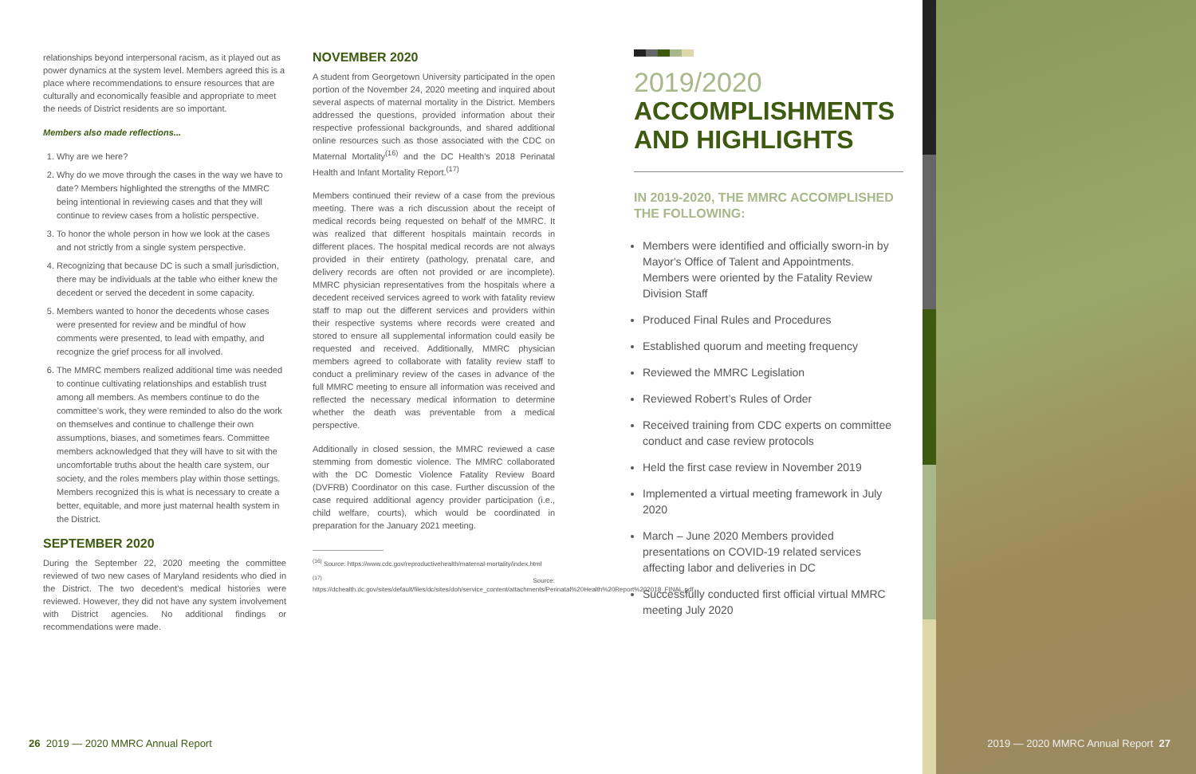relationships beyond interpersonal racism, as it played out as power dynamics at the system level. Members agreed this is a place where recommendations to ensure resources that are culturally and economically feasible and appropriate to meet the needs of District residents are so important.
Members also made reflections...
1. Why are we here?
2. Why do we move through the cases in the way we have to date? Members highlighted the strengths of the MMRC being intentional in reviewing cases and that they will continue to review cases from a holistic perspective.
3. To honor the whole person in how we look at the cases and not strictly from a single system perspective.
4. Recognizing that because DC is such a small jurisdiction, there may be individuals at the table who either knew the decedent or served the decedent in some capacity.
5. Members wanted to honor the decedents whose cases were presented for review and be mindful of how comments were presented, to lead with empathy, and recognize the grief process for all involved.
6. The MMRC members realized additional time was needed to continue cultivating relationships and establish trust among all members. As members continue to do the committee’s work, they were reminded to also do the work on themselves and continue to challenge their own assumptions, biases, and sometimes fears. Committee members acknowledged that they will have to sit with the uncomfortable truths about the health care system, our society, and the roles members play within those settings. Members recognized this is what is necessary to create a better, equitable, and more just maternal health system in the District.
SEPTEMBER 2020
During the September 22, 2020 meeting the committee reviewed of two new cases of Maryland residents who died in the District. The two decedent’s medical histories were reviewed. However, they did not have any system involvement with District agencies. No additional findings or recommendations were made.
NOVEMBER 2020
A student from Georgetown University participated in the open portion of the November 24, 2020 meeting and inquired about several aspects of maternal mortality in the District. Members addressed the questions, provided information about their respective professional backgrounds, and shared additional online resources such as those associated with the CDC on Maternal Mortality<sup>(16)</sup> and the DC Health’s 2018 Perinatal Health and Infant Mortality Report.<sup>(17)</sup>
Members continued their review of a case from the previous meeting. There was a rich discussion about the receipt of medical records being requested on behalf of the MMRC. It was realized that different hospitals maintain records in different places. The hospital medical records are not always provided in their entirety (pathology, prenatal care, and delivery records are often not provided or are incomplete). MMRC physician representatives from the hospitals where a decedent received services agreed to work with fatality review staff to map out the different services and providers within their respective systems where records were created and stored to ensure all supplemental information could easily be requested and received. Additionally, MMRC physician members agreed to collaborate with fatality review staff to conduct a preliminary review of the cases in advance of the full MMRC meeting to ensure all information was received and reflected the necessary medical information to determine whether the death was preventable from a medical perspective.
Additionally in closed session, the MMRC reviewed a case stemming from domestic violence. The MMRC collaborated with the DC Domestic Violence Fatality Review Board (DVFRB) Coordinator on this case. Further discussion of the case required additional agency provider participation (i.e., child welfare, courts), which would be coordinated in preparation for the January 2021 meeting.
____________________
<sup>(16)</sup> Source: https://www.cdc.gov/reproductivehealth/maternal-mortality/index.html
<sup>(17)</sup> Source: https://dchealth.dc.gov/sites/default/files/dc/sites/doh/service_content/attachments/Perinatal%20Health%20Report%202018_FINAL.pdf
2019/2020
ACCOMPLISHMENTS AND HIGHLIGHTS
IN 2019-2020, THE MMRC ACCOMPLISHED THE FOLLOWING:
Members were identified and officially sworn-in by Mayor's Office of Talent and Appointments. Members were oriented by the Fatality Review Division Staff
Produced Final Rules and Procedures
Established quorum and meeting frequency
Reviewed the MMRC Legislation
Reviewed Robert’s Rules of Order
Received training from CDC experts on committee conduct and case review protocols
Held the first case review in November 2019
Implemented a virtual meeting framework in July 2020
March – June 2020 Members provided presentations on COVID-19 related services affecting labor and deliveries in DC
Successfully conducted first official virtual MMRC meeting July 2020
26 2019 — 2020 MMRC Annual Report
2019 — 2020 MMRC Annual Report 27